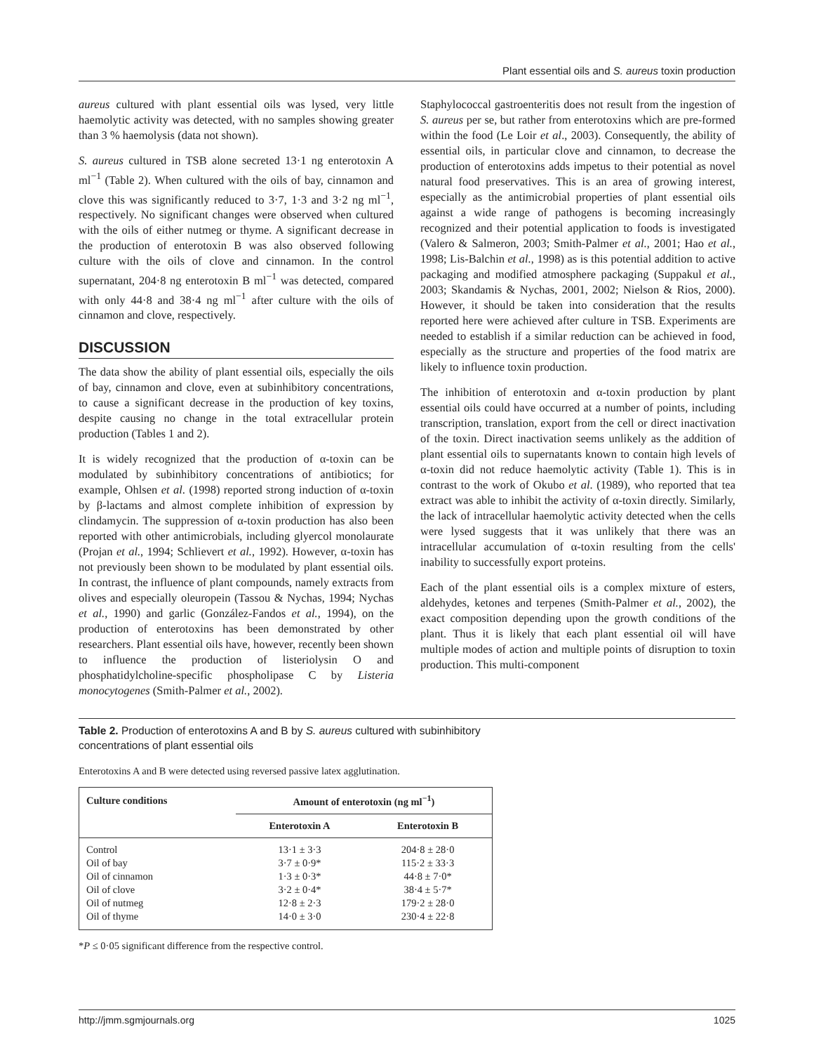Plant essential oils and S. aureus toxin production
aureus cultured with plant essential oils was lysed, very little haemolytic activity was detected, with no samples showing greater than 3 % haemolysis (data not shown).
S. aureus cultured in TSB alone secreted 13·1 ng enterotoxin A ml<sup>−1</sup> (Table 2). When cultured with the oils of bay, cinnamon and clove this was significantly reduced to 3·7, 1·3 and 3·2 ng ml<sup>−1</sup>, respectively. No significant changes were observed when cultured with the oils of either nutmeg or thyme. A significant decrease in the production of enterotoxin B was also observed following culture with the oils of clove and cinnamon. In the control supernatant, 204·8 ng enterotoxin B ml<sup>−1</sup> was detected, compared with only 44·8 and 38·4 ng ml<sup>−1</sup> after culture with the oils of cinnamon and clove, respectively.
DISCUSSION
The data show the ability of plant essential oils, especially the oils of bay, cinnamon and clove, even at subinhibitory concentrations, to cause a significant decrease in the production of key toxins, despite causing no change in the total extracellular protein production (Tables 1 and 2).
It is widely recognized that the production of α-toxin can be modulated by subinhibitory concentrations of antibiotics; for example, Ohlsen et al. (1998) reported strong induction of α-toxin by β-lactams and almost complete inhibition of expression by clindamycin. The suppression of α-toxin production has also been reported with other antimicrobials, including glyercol monolaurate (Projan et al., 1994; Schlievert et al., 1992). However, α-toxin has not previously been shown to be modulated by plant essential oils. In contrast, the influence of plant compounds, namely extracts from olives and especially oleuropein (Tassou & Nychas, 1994; Nychas et al., 1990) and garlic (González-Fandos et al., 1994), on the production of enterotoxins has been demonstrated by other researchers. Plant essential oils have, however, recently been shown to influence the production of listeriolysin O and phosphatidylcholine-specific phospholipase C by Listeria monocytogenes (Smith-Palmer et al., 2002).
Staphylococcal gastroenteritis does not result from the ingestion of S. aureus per se, but rather from enterotoxins which are pre-formed within the food (Le Loir et al., 2003). Consequently, the ability of essential oils, in particular clove and cinnamon, to decrease the production of enterotoxins adds impetus to their potential as novel natural food preservatives. This is an area of growing interest, especially as the antimicrobial properties of plant essential oils against a wide range of pathogens is becoming increasingly recognized and their potential application to foods is investigated (Valero & Salmeron, 2003; Smith-Palmer et al., 2001; Hao et al., 1998; Lis-Balchin et al., 1998) as is this potential addition to active packaging and modified atmosphere packaging (Suppakul et al., 2003; Skandamis & Nychas, 2001, 2002; Nielson & Rios, 2000). However, it should be taken into consideration that the results reported here were achieved after culture in TSB. Experiments are needed to establish if a similar reduction can be achieved in food, especially as the structure and properties of the food matrix are likely to influence toxin production.
The inhibition of enterotoxin and α-toxin production by plant essential oils could have occurred at a number of points, including transcription, translation, export from the cell or direct inactivation of the toxin. Direct inactivation seems unlikely as the addition of plant essential oils to supernatants known to contain high levels of α-toxin did not reduce haemolytic activity (Table 1). This is in contrast to the work of Okubo et al. (1989), who reported that tea extract was able to inhibit the activity of α-toxin directly. Similarly, the lack of intracellular haemolytic activity detected when the cells were lysed suggests that it was unlikely that there was an intracellular accumulation of α-toxin resulting from the cells' inability to successfully export proteins.
Each of the plant essential oils is a complex mixture of esters, aldehydes, ketones and terpenes (Smith-Palmer et al., 2002), the exact composition depending upon the growth conditions of the plant. Thus it is likely that each plant essential oil will have multiple modes of action and multiple points of disruption to toxin production. This multi-component
Table 2. Production of enterotoxins A and B by S. aureus cultured with subinhibitory
concentrations of plant essential oils
Enterotoxins A and B were detected using reversed passive latex agglutination.
| Culture conditions | Amount of enterotoxin (ng ml<sup>−1</sup>) | |
| --- | --- | --- |
| | Enterotoxin A | Enterotoxin B |
| Control | 13·1 ± 3·3 | 204·8 ± 28·0 |
| Oil of bay | 3·7 ± 0·9* | 115·2 ± 33·3 |
| Oil of cinnamon | 1·3 ± 0·3* | 44·8 ± 7·0* |
| Oil of clove | 3·2 ± 0·4* | 38·4 ± 5·7* |
| Oil of nutmeg | 12·8 ± 2·3 | 179·2 ± 28·0 |
| Oil of thyme | 14·0 ± 3·0 | 230·4 ± 22·8 |
*P ≤ 0·05 significant difference from the respective control.
http://jmm.sgmjournals.org 1025